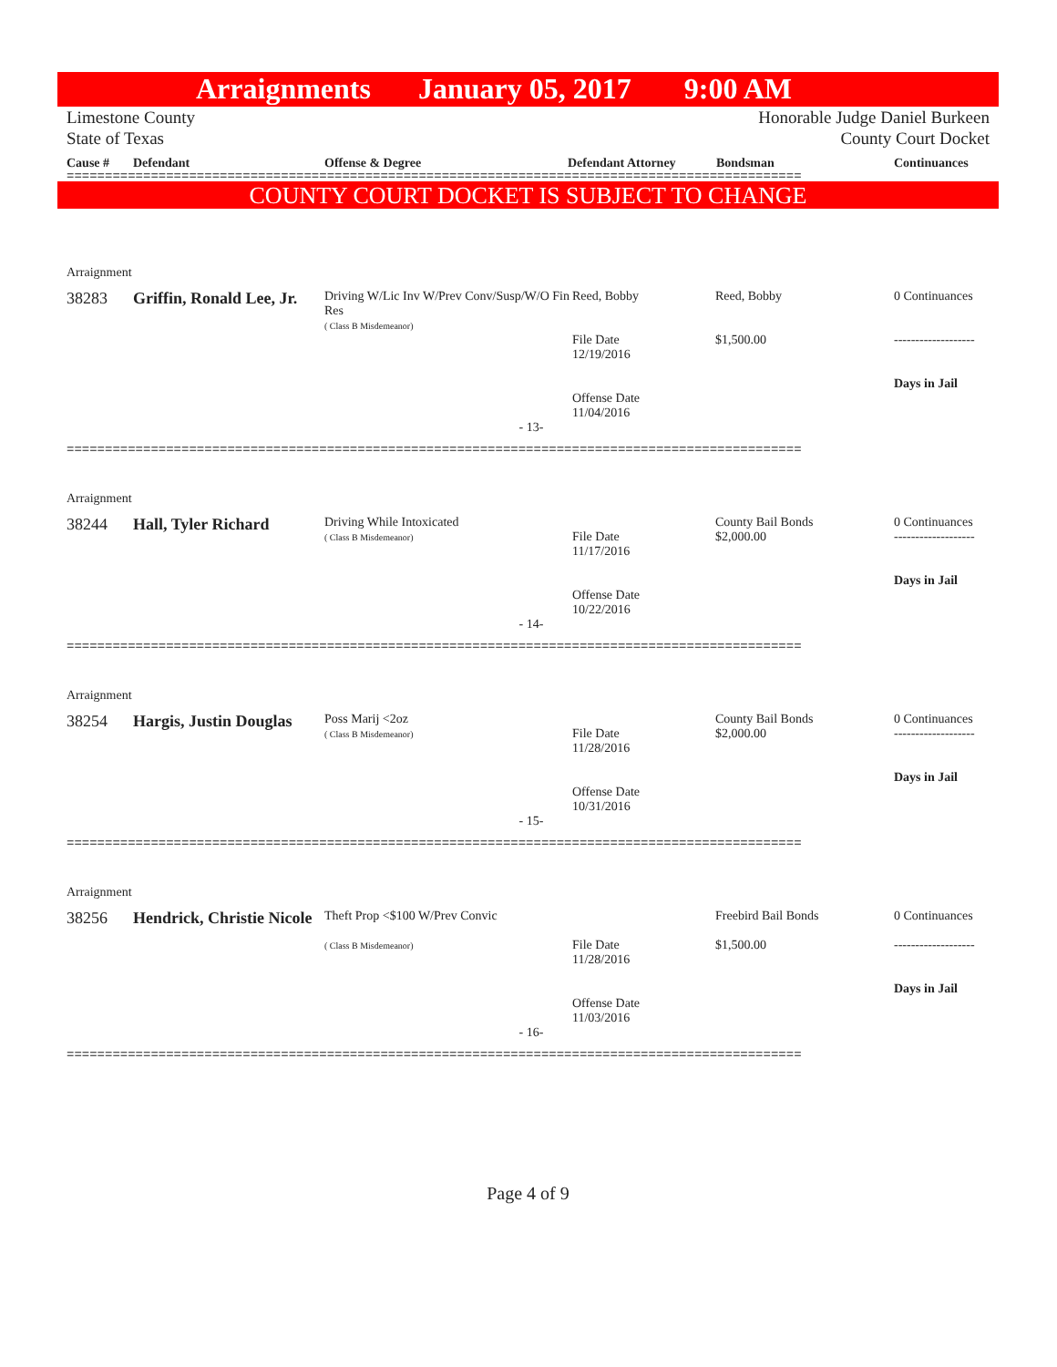Arraignments January 05, 2017 9:00 AM
Limestone County
State of Texas
Honorable Judge Daniel Burkeen
County Court Docket
Cause # Defendant Offense & Degree Defendant Attorney Bondsman Continuances
================================================================================================
COUNTY COURT DOCKET IS SUBJECT TO CHANGE
| Arraignment | | | | | |
| 38283 | Griffin, Ronald Lee, Jr. | Driving W/Lic Inv W/Prev Conv/Susp/W/O Fin Res ( Class B Misdemeanor) | Reed, Bobby File Date 12/19/2016 Offense Date 11/04/2016 | Reed, Bobby $1,500.00 | 0 Continuances ------------------- Days in Jail |
| - 13- | | | | | |
================================================================================================
| Arraignment | | | | | |
| 38244 | Hall, Tyler Richard | Driving While Intoxicated ( Class B Misdemeanor) | File Date 11/17/2016 Offense Date 10/22/2016 | County Bail Bonds $2,000.00 | 0 Continuances ------------------- Days in Jail |
| - 14- | | | | | |
================================================================================================
| Arraignment | | | | | |
| 38254 | Hargis, Justin Douglas | Poss Marij <2oz ( Class B Misdemeanor) | File Date 11/28/2016 Offense Date 10/31/2016 | County Bail Bonds $2,000.00 | 0 Continuances ------------------- Days in Jail |
| - 15- | | | | | |
================================================================================================
| Arraignment | | | | | |
| 38256 | Hendrick, Christie Nicole | Theft Prop <$100 W/Prev Convic ( Class B Misdemeanor) | File Date 11/28/2016 Offense Date 11/03/2016 | Freebird Bail Bonds $1,500.00 | 0 Continuances ------------------- Days in Jail |
| - 16- | | | | | |
================================================================================================
Page 4 of 9